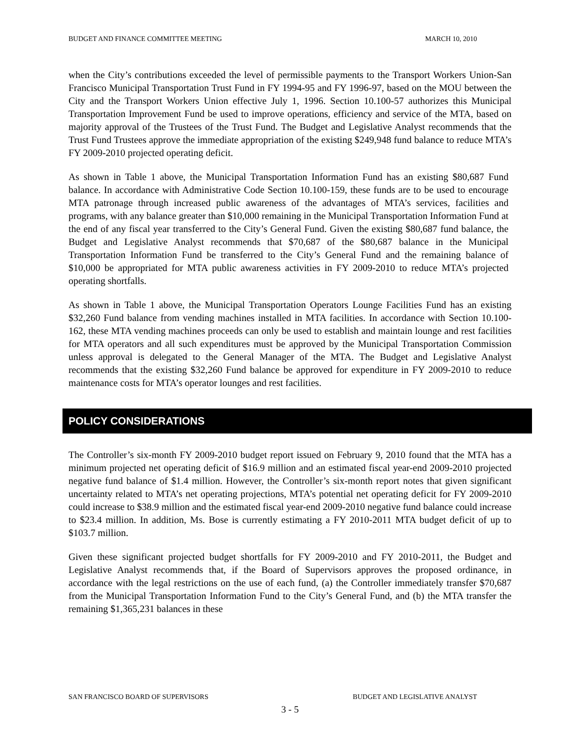BUDGET AND FINANCE COMMITTEE MEETING MARCH 10, 2010
when the City’s contributions exceeded the level of permissible payments to the Transport Workers Union-San Francisco Municipal Transportation Trust Fund in FY 1994-95 and FY 1996-97, based on the MOU between the City and the Transport Workers Union effective July 1, 1996. Section 10.100-57 authorizes this Municipal Transportation Improvement Fund be used to improve operations, efficiency and service of the MTA, based on majority approval of the Trustees of the Trust Fund. The Budget and Legislative Analyst recommends that the Trust Fund Trustees approve the immediate appropriation of the existing $249,948 fund balance to reduce MTA’s FY 2009-2010 projected operating deficit.
As shown in Table 1 above, the Municipal Transportation Information Fund has an existing $80,687 Fund balance. In accordance with Administrative Code Section 10.100-159, these funds are to be used to encourage MTA patronage through increased public awareness of the advantages of MTA’s services, facilities and programs, with any balance greater than $10,000 remaining in the Municipal Transportation Information Fund at the end of any fiscal year transferred to the City’s General Fund. Given the existing $80,687 fund balance, the Budget and Legislative Analyst recommends that $70,687 of the $80,687 balance in the Municipal Transportation Information Fund be transferred to the City’s General Fund and the remaining balance of $10,000 be appropriated for MTA public awareness activities in FY 2009-2010 to reduce MTA’s projected operating shortfalls.
As shown in Table 1 above, the Municipal Transportation Operators Lounge Facilities Fund has an existing $32,260 Fund balance from vending machines installed in MTA facilities. In accordance with Section 10.100-162, these MTA vending machines proceeds can only be used to establish and maintain lounge and rest facilities for MTA operators and all such expenditures must be approved by the Municipal Transportation Commission unless approval is delegated to the General Manager of the MTA. The Budget and Legislative Analyst recommends that the existing $32,260 Fund balance be approved for expenditure in FY 2009-2010 to reduce maintenance costs for MTA’s operator lounges and rest facilities.
POLICY CONSIDERATIONS
The Controller’s six-month FY 2009-2010 budget report issued on February 9, 2010 found that the MTA has a minimum projected net operating deficit of $16.9 million and an estimated fiscal year-end 2009-2010 projected negative fund balance of $1.4 million. However, the Controller’s six-month report notes that given significant uncertainty related to MTA’s net operating projections, MTA’s potential net operating deficit for FY 2009-2010 could increase to $38.9 million and the estimated fiscal year-end 2009-2010 negative fund balance could increase to $23.4 million. In addition, Ms. Bose is currently estimating a FY 2010-2011 MTA budget deficit of up to $103.7 million.
Given these significant projected budget shortfalls for FY 2009-2010 and FY 2010-2011, the Budget and Legislative Analyst recommends that, if the Board of Supervisors approves the proposed ordinance, in accordance with the legal restrictions on the use of each fund, (a) the Controller immediately transfer $70,687 from the Municipal Transportation Information Fund to the City’s General Fund, and (b) the MTA transfer the remaining $1,365,231 balances in these
SAN FRANCISCO BOARD OF SUPERVISORS BUDGET AND LEGISLATIVE ANALYST
3 - 5